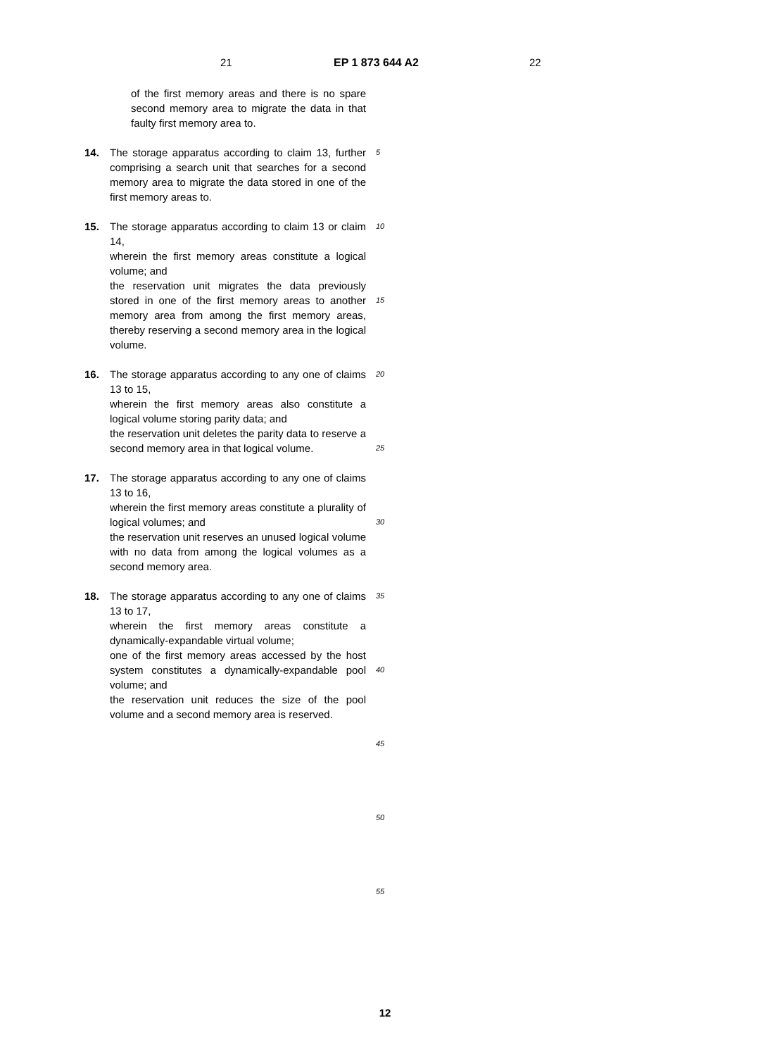21 EP 1 873 644 A2 22
of the first memory areas and there is no spare second memory area to migrate the data in that faulty first memory area to.
14. The storage apparatus according to claim 13, further comprising a search unit that searches for a second memory area to migrate the data stored in one of the first memory areas to.
15. The storage apparatus according to claim 13 or claim 14,
wherein the first memory areas constitute a logical volume; and
the reservation unit migrates the data previously stored in one of the first memory areas to another memory area from among the first memory areas, thereby reserving a second memory area in the logical volume.
16. The storage apparatus according to any one of claims 13 to 15,
wherein the first memory areas also constitute a logical volume storing parity data; and
the reservation unit deletes the parity data to reserve a second memory area in that logical volume.
17. The storage apparatus according to any one of claims 13 to 16,
wherein the first memory areas constitute a plurality of logical volumes; and
the reservation unit reserves an unused logical volume with no data from among the logical volumes as a second memory area.
18. The storage apparatus according to any one of claims 13 to 17,
wherein the first memory areas constitute a dynamically-expandable virtual volume;
one of the first memory areas accessed by the host system constitutes a dynamically-expandable pool volume; and
the reservation unit reduces the size of the pool volume and a second memory area is reserved.
5
10
15
20
25
30
35
40
45
50
55
12